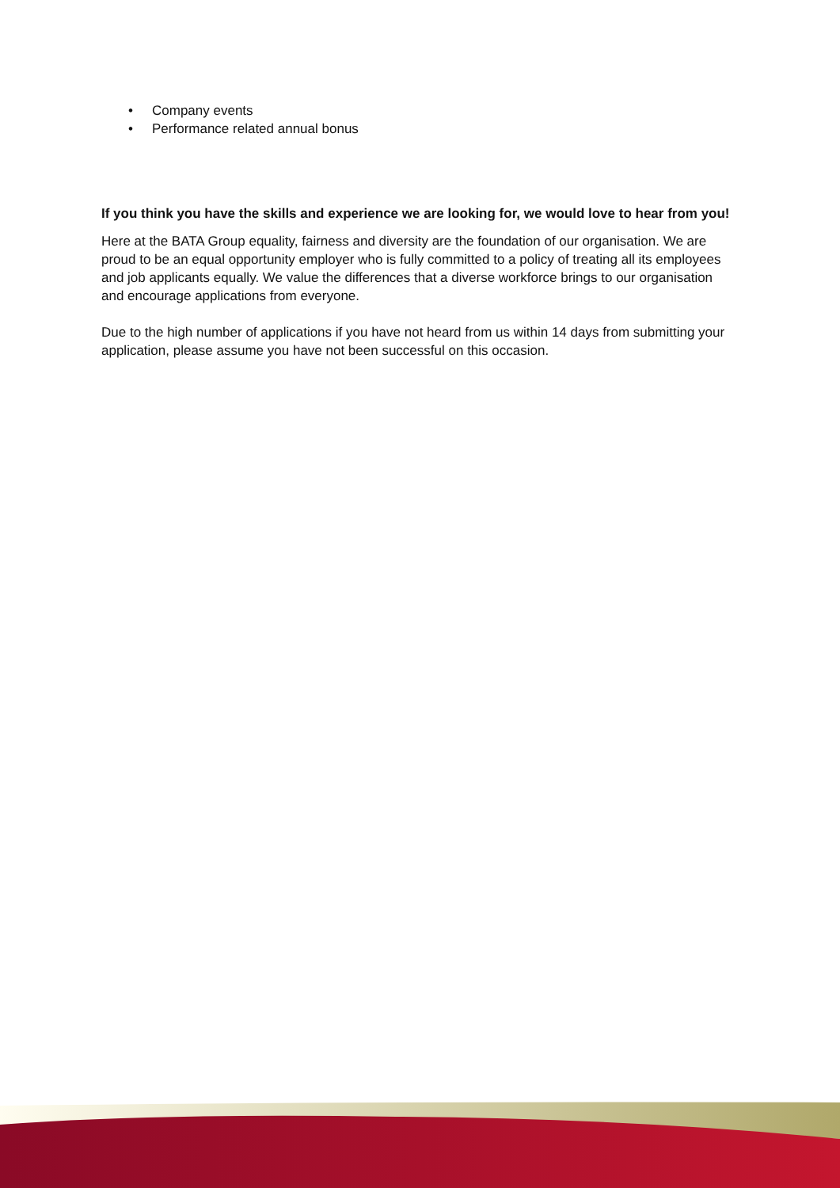• Company events
• Performance related annual bonus
If you think you have the skills and experience we are looking for, we would love to hear from you!
Here at the BATA Group equality, fairness and diversity are the foundation of our organisation. We are proud to be an equal opportunity employer who is fully committed to a policy of treating all its employees and job applicants equally. We value the differences that a diverse workforce brings to our organisation and encourage applications from everyone.
Due to the high number of applications if you have not heard from us within 14 days from submitting your application, please assume you have not been successful on this occasion.